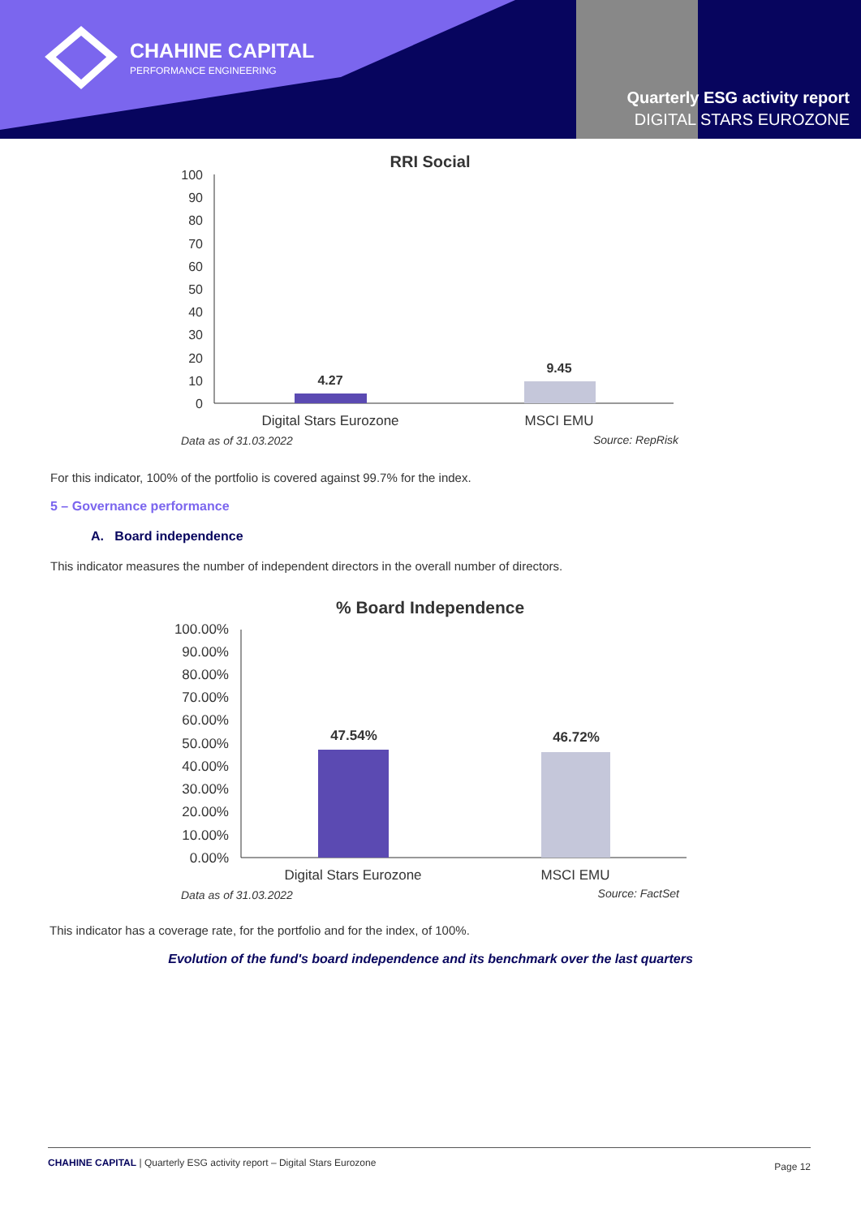CHAHINE CAPITAL
PERFORMANCE ENGINEERING
Quarterly ESG activity report
DIGITAL STARS EUROZONE
RRI Social
100
90
80
70
60
50
40
30
20
10
0
4.27
9.45
Digital Stars Eurozone
MSCI EMU
Data as of 31.03.2022
Source: RepRisk
For this indicator, 100% of the portfolio is covered against 99.7% for the index.
5 – Governance performance
A. Board independence
This indicator measures the number of independent directors in the overall number of directors.
% Board Independence
100.00%
90.00%
80.00%
70.00%
60.00%
50.00%
40.00%
30.00%
20.00%
10.00%
0.00%
47.54%
46.72%
Digital Stars Eurozone
MSCI EMU
Data as of 31.03.2022
Source: FactSet
This indicator has a coverage rate, for the portfolio and for the index, of 100%.
Evolution of the fund's board independence and its benchmark over the last quarters
CHAHINE CAPITAL | Quarterly ESG activity report – Digital Stars Eurozone Page 12